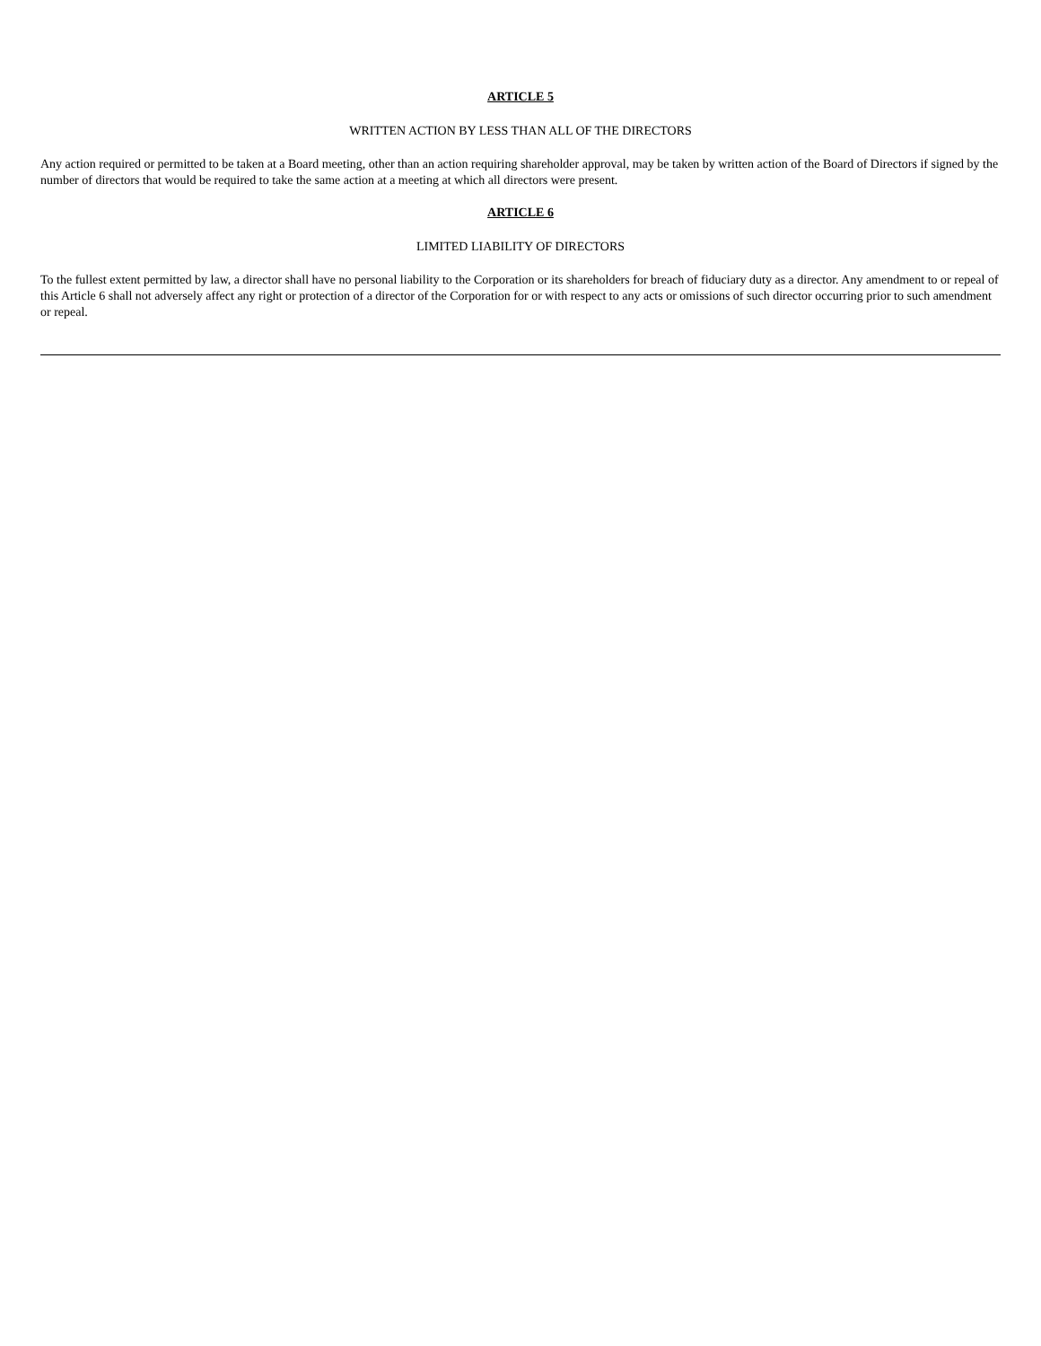ARTICLE 5
WRITTEN ACTION BY LESS THAN ALL OF THE DIRECTORS
Any action required or permitted to be taken at a Board meeting, other than an action requiring shareholder approval, may be taken by written action of the Board of Directors if signed by the number of directors that would be required to take the same action at a meeting at which all directors were present.
ARTICLE 6
LIMITED LIABILITY OF DIRECTORS
To the fullest extent permitted by law, a director shall have no personal liability to the Corporation or its shareholders for breach of fiduciary duty as a director. Any amendment to or repeal of this Article 6 shall not adversely affect any right or protection of a director of the Corporation for or with respect to any acts or omissions of such director occurring prior to such amendment or repeal.